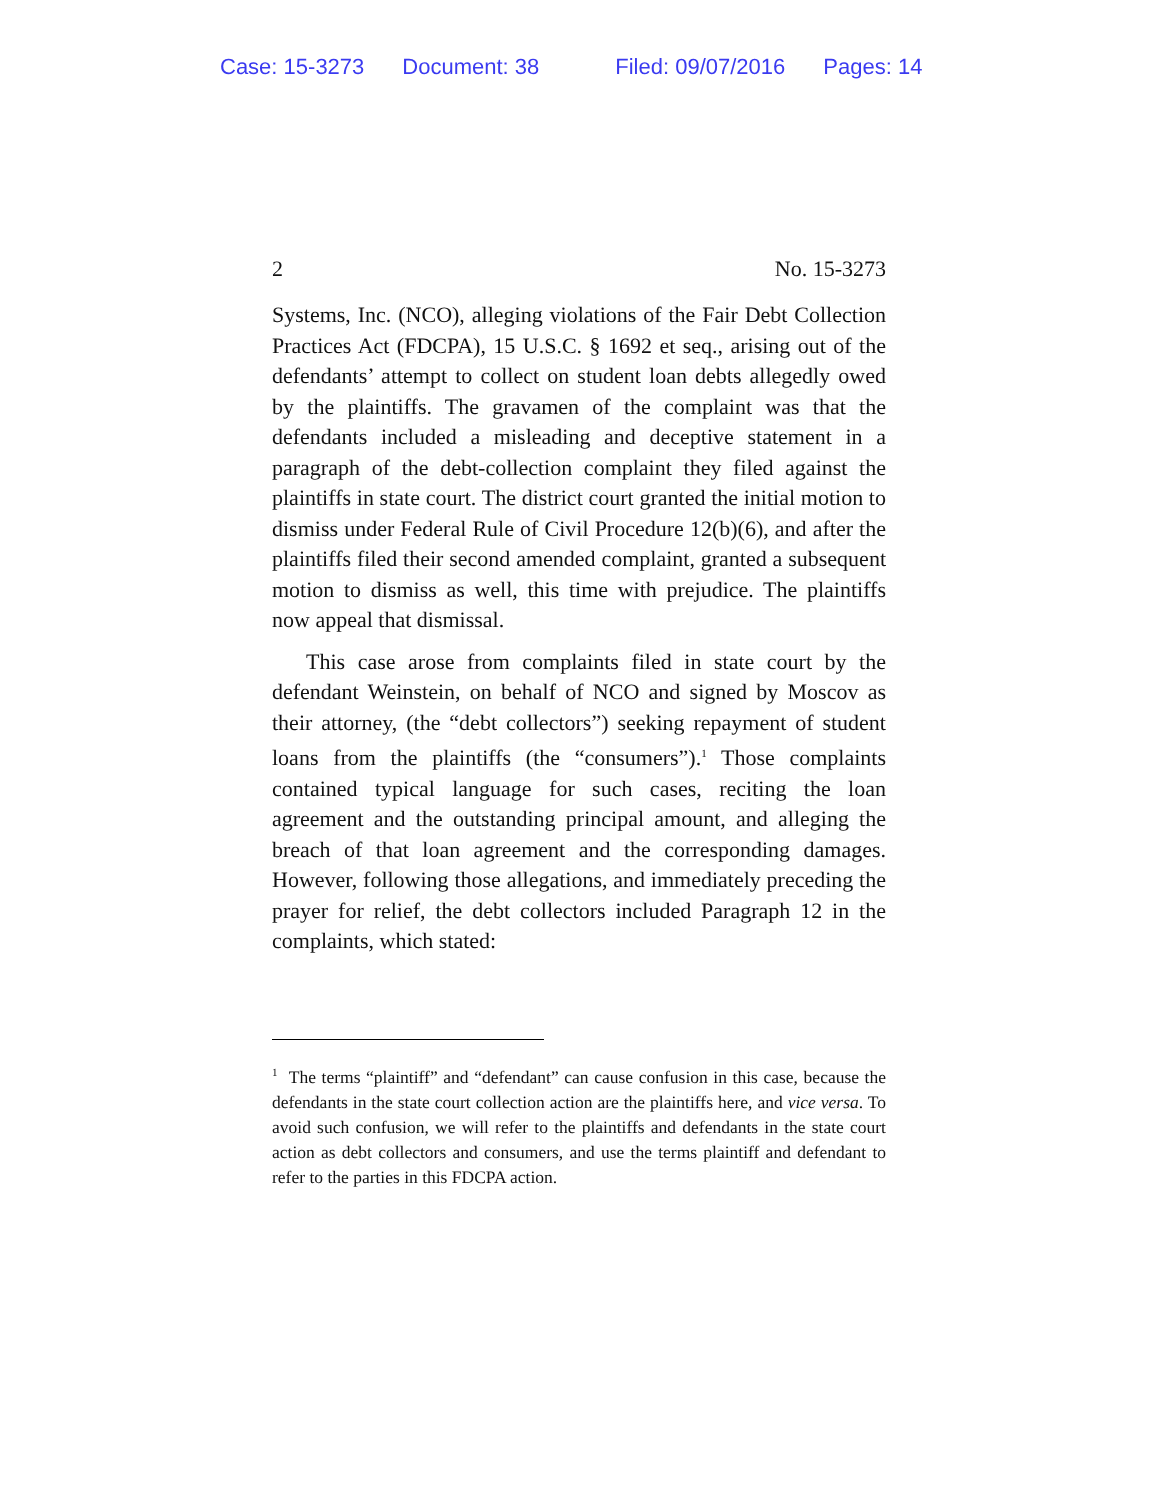Case: 15-3273 Document: 38 Filed: 09/07/2016 Pages: 14
2 No. 15-3273
Systems, Inc. (NCO), alleging violations of the Fair Debt Collection Practices Act (FDCPA), 15 U.S.C. § 1692 et seq., arising out of the defendants’ attempt to collect on student loan debts allegedly owed by the plaintiffs. The gravamen of the complaint was that the defendants included a misleading and deceptive statement in a paragraph of the debt-collection complaint they filed against the plaintiffs in state court. The district court granted the initial motion to dismiss under Federal Rule of Civil Procedure 12(b)(6), and after the plaintiffs filed their second amended complaint, granted a subsequent motion to dismiss as well, this time with prejudice. The plaintiffs now appeal that dismissal.
This case arose from complaints filed in state court by the defendant Weinstein, on behalf of NCO and signed by Moscov as their attorney, (the “debt collectors”) seeking repayment of student loans from the plaintiffs (the “consumers”).<sup>1</sup> Those complaints contained typical language for such cases, reciting the loan agreement and the outstanding principal amount, and alleging the breach of that loan agreement and the corresponding damages. However, following those allegations, and immediately preceding the prayer for relief, the debt collectors included Paragraph 12 in the complaints, which stated:
<sup>1</sup> The terms “plaintiff” and “defendant” can cause confusion in this case, because the defendants in the state court collection action are the plaintiffs here, and vice versa. To avoid such confusion, we will refer to the plaintiffs and defendants in the state court action as debt collectors and consumers, and use the terms plaintiff and defendant to refer to the parties in this FDCPA action.